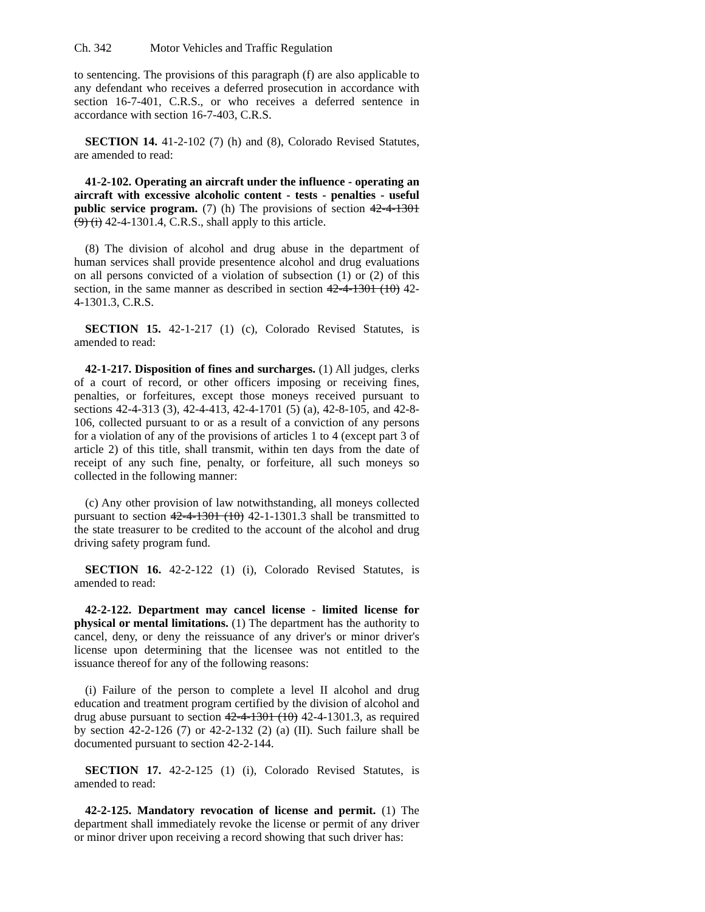Ch. 342 Motor Vehicles and Traffic Regulation
to sentencing. The provisions of this paragraph (f) are also applicable to any defendant who receives a deferred prosecution in accordance with section 16-7-401, C.R.S., or who receives a deferred sentence in accordance with section 16-7-403, C.R.S.
SECTION 14. 41-2-102 (7) (h) and (8), Colorado Revised Statutes, are amended to read:
41-2-102. Operating an aircraft under the influence - operating an aircraft with excessive alcoholic content - tests - penalties - useful public service program. (7) (h) The provisions of section 42-4-1301 (9) (i) 42-4-1301.4, C.R.S., shall apply to this article.
(8) The division of alcohol and drug abuse in the department of human services shall provide presentence alcohol and drug evaluations on all persons convicted of a violation of subsection (1) or (2) of this section, in the same manner as described in section 42-4-1301 (10) 42-4-1301.3, C.R.S.
SECTION 15. 42-1-217 (1) (c), Colorado Revised Statutes, is amended to read:
42-1-217. Disposition of fines and surcharges. (1) All judges, clerks of a court of record, or other officers imposing or receiving fines, penalties, or forfeitures, except those moneys received pursuant to sections 42-4-313 (3), 42-4-413, 42-4-1701 (5) (a), 42-8-105, and 42-8-106, collected pursuant to or as a result of a conviction of any persons for a violation of any of the provisions of articles 1 to 4 (except part 3 of article 2) of this title, shall transmit, within ten days from the date of receipt of any such fine, penalty, or forfeiture, all such moneys so collected in the following manner:
(c) Any other provision of law notwithstanding, all moneys collected pursuant to section 42-4-1301 (10) 42-1-1301.3 shall be transmitted to the state treasurer to be credited to the account of the alcohol and drug driving safety program fund.
SECTION 16. 42-2-122 (1) (i), Colorado Revised Statutes, is amended to read:
42-2-122. Department may cancel license - limited license for physical or mental limitations. (1) The department has the authority to cancel, deny, or deny the reissuance of any driver's or minor driver's license upon determining that the licensee was not entitled to the issuance thereof for any of the following reasons:
(i) Failure of the person to complete a level II alcohol and drug education and treatment program certified by the division of alcohol and drug abuse pursuant to section 42-4-1301 (10) 42-4-1301.3, as required by section 42-2-126 (7) or 42-2-132 (2) (a) (II). Such failure shall be documented pursuant to section 42-2-144.
SECTION 17. 42-2-125 (1) (i), Colorado Revised Statutes, is amended to read:
42-2-125. Mandatory revocation of license and permit. (1) The department shall immediately revoke the license or permit of any driver or minor driver upon receiving a record showing that such driver has: